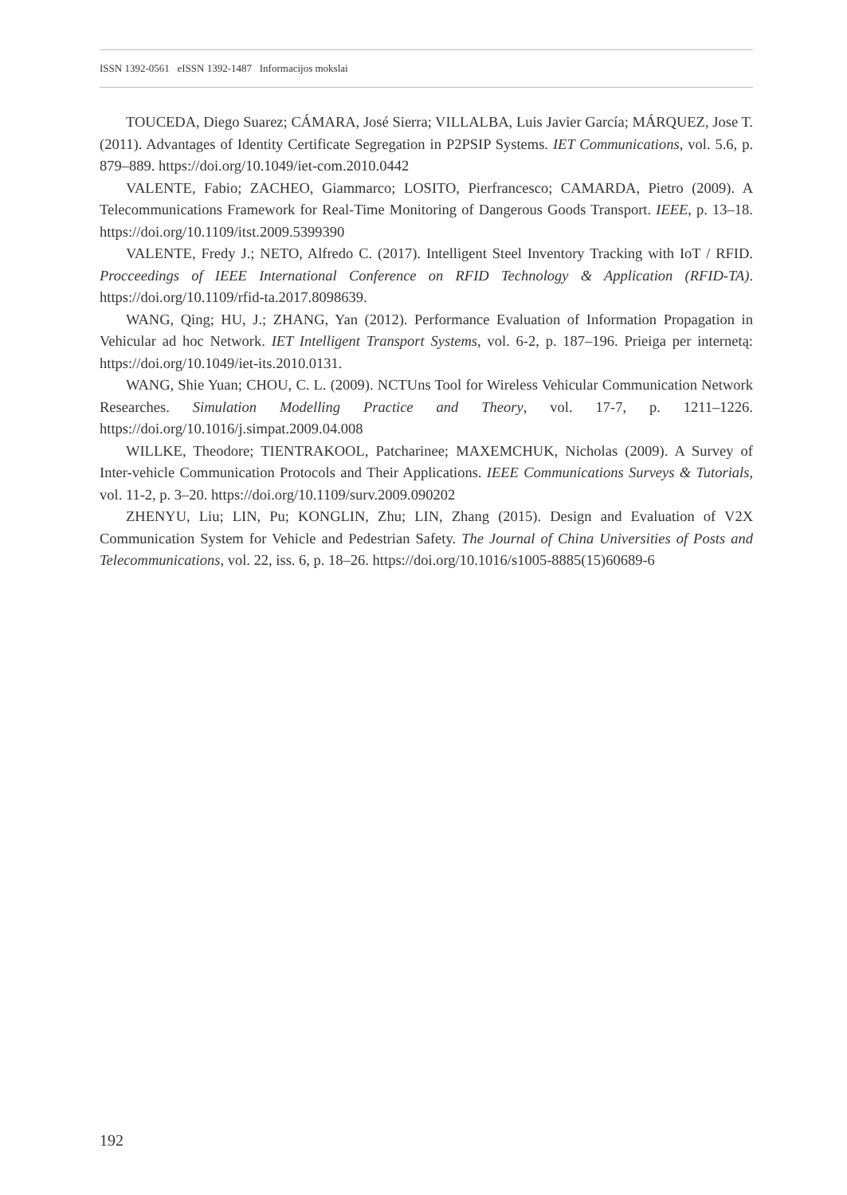ISSN 1392-0561 eISSN 1392-1487 Informacijos mokslai
TOUCEDA, Diego Suarez; CÁMARA, José Sierra; VILLALBA, Luis Javier García; MÁRQUEZ, Jose T. (2011). Advantages of Identity Certificate Segregation in P2PSIP Systems. IET Communications, vol. 5.6, p. 879–889. https://doi.org/10.1049/iet-com.2010.0442
VALENTE, Fabio; ZACHEO, Giammarco; LOSITO, Pierfrancesco; CAMARDA, Pietro (2009). A Telecommunications Framework for Real-Time Monitoring of Dangerous Goods Transport. IEEE, p. 13–18. https://doi.org/10.1109/itst.2009.5399390
VALENTE, Fredy J.; NETO, Alfredo C. (2017). Intelligent Steel Inventory Tracking with IoT / RFID. Procceedings of IEEE International Conference on RFID Technology & Application (RFID-TA). https://doi.org/10.1109/rfid-ta.2017.8098639.
WANG, Qing; HU, J.; ZHANG, Yan (2012). Performance Evaluation of Information Propagation in Vehicular ad hoc Network. IET Intelligent Transport Systems, vol. 6-2, p. 187–196. Prieiga per internetą: https://doi.org/10.1049/iet-its.2010.0131.
WANG, Shie Yuan; CHOU, C. L. (2009). NCTUns Tool for Wireless Vehicular Communication Network Researches. Simulation Modelling Practice and Theory, vol. 17-7, p. 1211–1226. https://doi.org/10.1016/j.simpat.2009.04.008
WILLKE, Theodore; TIENTRAKOOL, Patcharinee; MAXEMCHUK, Nicholas (2009). A Survey of Inter-vehicle Communication Protocols and Their Applications. IEEE Communications Surveys & Tutorials, vol. 11-2, p. 3–20. https://doi.org/10.1109/surv.2009.090202
ZHENYU, Liu; LIN, Pu; KONGLIN, Zhu; LIN, Zhang (2015). Design and Evaluation of V2X Communication System for Vehicle and Pedestrian Safety. The Journal of China Universities of Posts and Telecommunications, vol. 22, iss. 6, p. 18–26. https://doi.org/10.1016/s1005-8885(15)60689-6
192